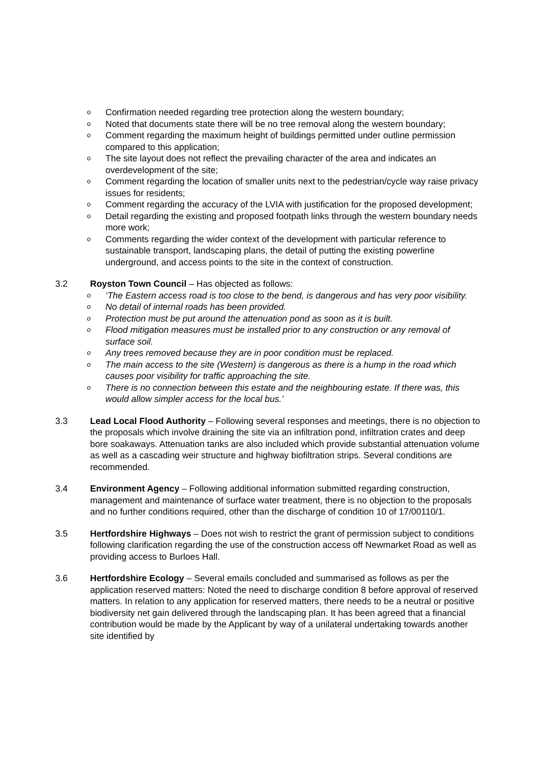o Confirmation needed regarding tree protection along the western boundary;
o Noted that documents state there will be no tree removal along the western boundary;
o Comment regarding the maximum height of buildings permitted under outline permission compared to this application;
o The site layout does not reflect the prevailing character of the area and indicates an overdevelopment of the site;
o Comment regarding the location of smaller units next to the pedestrian/cycle way raise privacy issues for residents;
o Comment regarding the accuracy of the LVIA with justification for the proposed development;
o Detail regarding the existing and proposed footpath links through the western boundary needs more work;
o Comments regarding the wider context of the development with particular reference to sustainable transport, landscaping plans, the detail of putting the existing powerline underground, and access points to the site in the context of construction.
3.2 Royston Town Council – Has objected as follows:
o ‘The Eastern access road is too close to the bend, is dangerous and has very poor visibility.
o No detail of internal roads has been provided.
o Protection must be put around the attenuation pond as soon as it is built.
o Flood mitigation measures must be installed prior to any construction or any removal of surface soil.
o Any trees removed because they are in poor condition must be replaced.
o The main access to the site (Western) is dangerous as there is a hump in the road which causes poor visibility for traffic approaching the site.
o There is no connection between this estate and the neighbouring estate. If there was, this would allow simpler access for the local bus.’
3.3 Lead Local Flood Authority – Following several responses and meetings, there is no objection to the proposals which involve draining the site via an infiltration pond, infiltration crates and deep bore soakaways. Attenuation tanks are also included which provide substantial attenuation volume as well as a cascading weir structure and highway biofiltration strips. Several conditions are recommended.
3.4 Environment Agency – Following additional information submitted regarding construction, management and maintenance of surface water treatment, there is no objection to the proposals and no further conditions required, other than the discharge of condition 10 of 17/00110/1.
3.5 Hertfordshire Highways – Does not wish to restrict the grant of permission subject to conditions following clarification regarding the use of the construction access off Newmarket Road as well as providing access to Burloes Hall.
3.6 Hertfordshire Ecology – Several emails concluded and summarised as follows as per the application reserved matters: Noted the need to discharge condition 8 before approval of reserved matters. In relation to any application for reserved matters, there needs to be a neutral or positive biodiversity net gain delivered through the landscaping plan. It has been agreed that a financial contribution would be made by the Applicant by way of a unilateral undertaking towards another site identified by